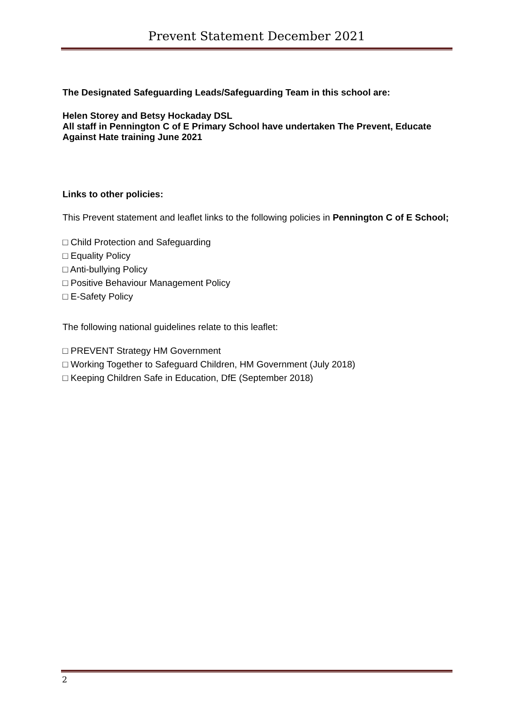Prevent Statement December 2021
The Designated Safeguarding Leads/Safeguarding Team in this school are:
Helen Storey and Betsy Hockaday DSL
All staff in Pennington C of E Primary School have undertaken The Prevent, Educate Against Hate training June 2021
Links to other policies:
This Prevent statement and leaflet links to the following policies in Pennington C of E School;
□ Child Protection and Safeguarding
□ Equality Policy
□ Anti-bullying Policy
□ Positive Behaviour Management Policy
□ E-Safety Policy
The following national guidelines relate to this leaflet:
□ PREVENT Strategy HM Government
□ Working Together to Safeguard Children, HM Government (July 2018)
□ Keeping Children Safe in Education, DfE (September 2018)
2